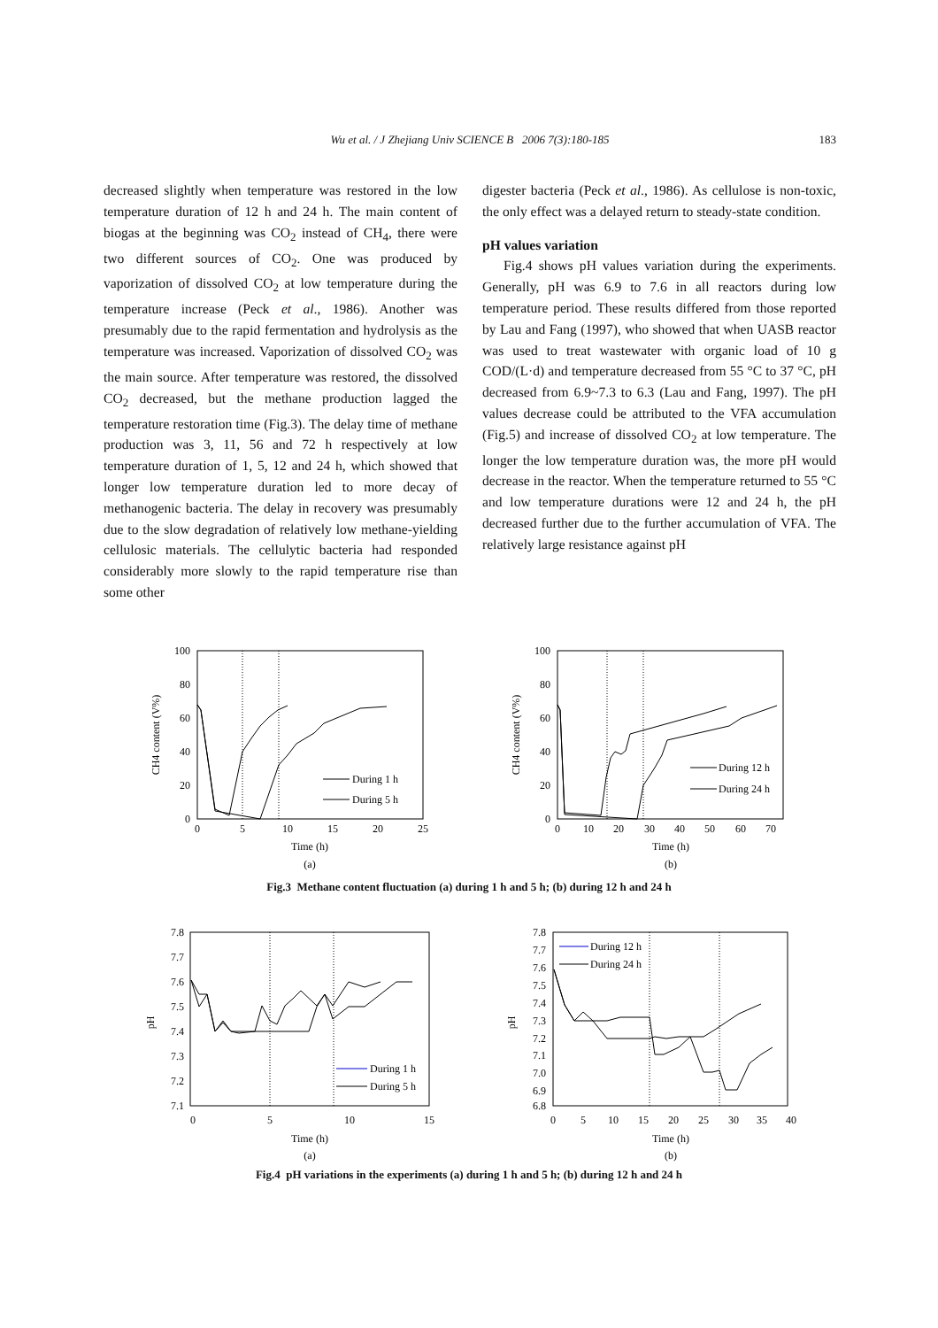Wu et al. / J Zhejiang Univ SCIENCE B 2006 7(3):180-185
183
decreased slightly when temperature was restored in the low temperature duration of 12 h and 24 h. The main content of biogas at the beginning was CO<sub>2</sub> instead of CH<sub>4</sub>, there were two different sources of CO<sub>2</sub>. One was produced by vaporization of dissolved CO<sub>2</sub> at low temperature during the temperature increase (Peck et al., 1986). Another was presumably due to the rapid fermentation and hydrolysis as the temperature was increased. Vaporization of dissolved CO<sub>2</sub> was the main source. After temperature was restored, the dissolved CO<sub>2</sub> decreased, but the methane production lagged the temperature restoration time (Fig.3). The delay time of methane production was 3, 11, 56 and 72 h respectively at low temperature duration of 1, 5, 12 and 24 h, which showed that longer low temperature duration led to more decay of methanogenic bacteria. The delay in recovery was presumably due to the slow degradation of relatively low methane-yielding cellulosic materials. The cellulytic bacteria had responded considerably more slowly to the rapid temperature rise than some other
digester bacteria (Peck et al., 1986). As cellulose is non-toxic, the only effect was a delayed return to steady-state condition.
pH values variation
Fig.4 shows pH values variation during the experiments. Generally, pH was 6.9 to 7.6 in all reactors during low temperature period. These results differed from those reported by Lau and Fang (1997), who showed that when UASB reactor was used to treat wastewater with organic load of 10 g COD/(L·d) and temperature decreased from 55 °C to 37 °C, pH decreased from 6.9~7.3 to 6.3 (Lau and Fang, 1997). The pH values decrease could be attributed to the VFA accumulation (Fig.5) and increase of dissolved CO<sub>2</sub> at low temperature. The longer the low temperature duration was, the more pH would decrease in the reactor. When the temperature returned to 55 °C and low temperature durations were 12 and 24 h, the pH decreased further due to the further accumulation of VFA. The relatively large resistance against pH
100
80
60
40
20
0
0
5
10
15
20
25
Time (h)
(a)
CH4 content (V%)
During 1 h
During 5 h
100
80
60
40
20
0
0
10
20
30
40
50
60
70
Time (h)
(b)
CH4 content (V%)
During 12 h
During 24 h
Fig.3 Methane content fluctuation (a) during 1 h and 5 h; (b) during 12 h and 24 h
7.8
7.7
7.6
7.5
7.4
7.3
7.2
7.1
0
5
10
15
Time (h)
(a)
pH
During 1 h
During 5 h
7.8
7.7
7.6
7.5
7.4
7.3
7.2
7.1
7.0
6.9
6.8
0
5
10
15
20
25
30
35
40
Time (h)
(b)
pH
During 12 h
During 24 h
Fig.4 pH variations in the experiments (a) during 1 h and 5 h; (b) during 12 h and 24 h